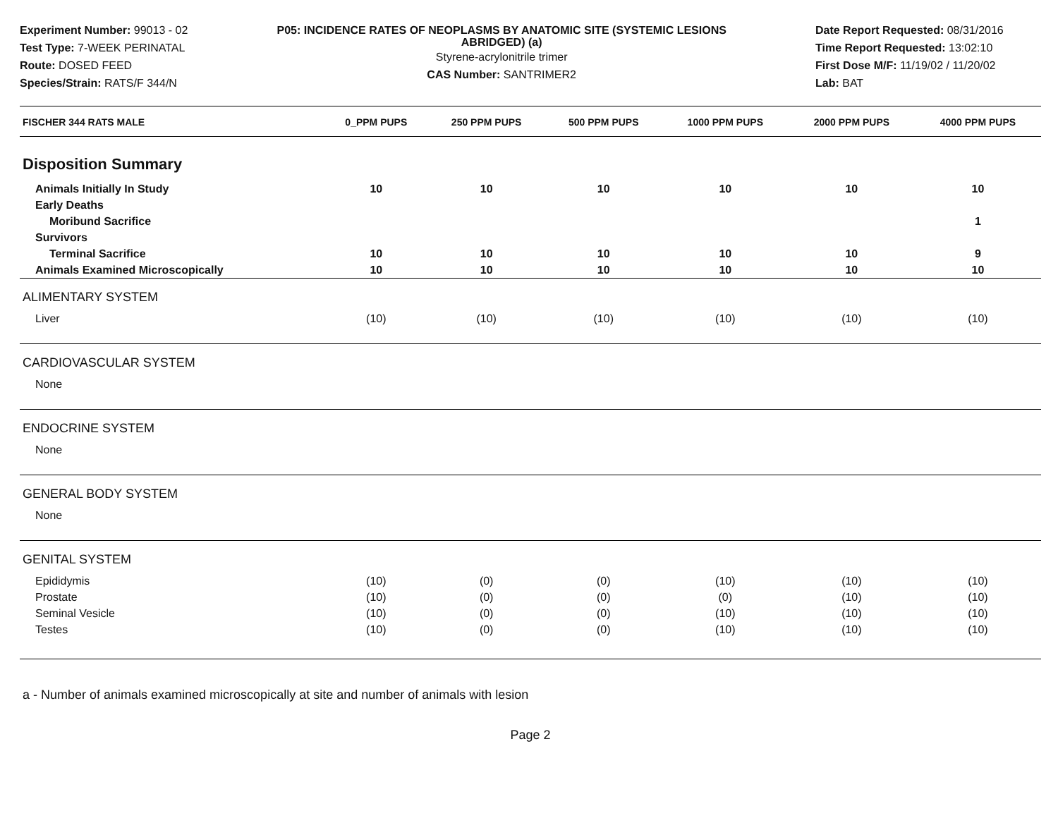Experiment Number: 99013 - 02
Test Type: 7-WEEK PERINATAL
Route: DOSED FEED
Species/Strain: RATS/F 344/N
P05: INCIDENCE RATES OF NEOPLASMS BY ANATOMIC SITE (SYSTEMIC LESIONS ABRIDGED) (a)
Styrene-acrylonitrile trimer
CAS Number: SANTRIMER2
Date Report Requested: 08/31/2016
Time Report Requested: 13:02:10
First Dose M/F: 11/19/02 / 11/20/02
Lab: BAT
| FISCHER 344 RATS MALE | 0_PPM PUPS | 250 PPM PUPS | 500 PPM PUPS | 1000 PPM PUPS | 2000 PPM PUPS | 4000 PPM PUPS |
| --- | --- | --- | --- | --- | --- | --- |
| Disposition Summary | | | | | | |
| Animals Initially In Study | 10 | 10 | 10 | 10 | 10 | 10 |
| Early Deaths | | | | | | |
| Moribund Sacrifice | | | | | | 1 |
| Survivors | | | | | | |
| Terminal Sacrifice | 10 | 10 | 10 | 10 | 10 | 9 |
| Animals Examined Microscopically | 10 | 10 | 10 | 10 | 10 | 10 |
| ALIMENTARY SYSTEM | | | | | | |
| Liver | (10) | (10) | (10) | (10) | (10) | (10) |
| CARDIOVASCULAR SYSTEM | | | | | | |
| None | | | | | | |
| ENDOCRINE SYSTEM | | | | | | |
| None | | | | | | |
| GENERAL BODY SYSTEM | | | | | | |
| None | | | | | | |
| GENITAL SYSTEM | | | | | | |
| Epididymis | (10) | (0) | (0) | (10) | (10) | (10) |
| Prostate | (10) | (0) | (0) | (0) | (10) | (10) |
| Seminal Vesicle | (10) | (0) | (0) | (10) | (10) | (10) |
| Testes | (10) | (0) | (0) | (10) | (10) | (10) |
a - Number of animals examined microscopically at site and number of animals with lesion
Page 2